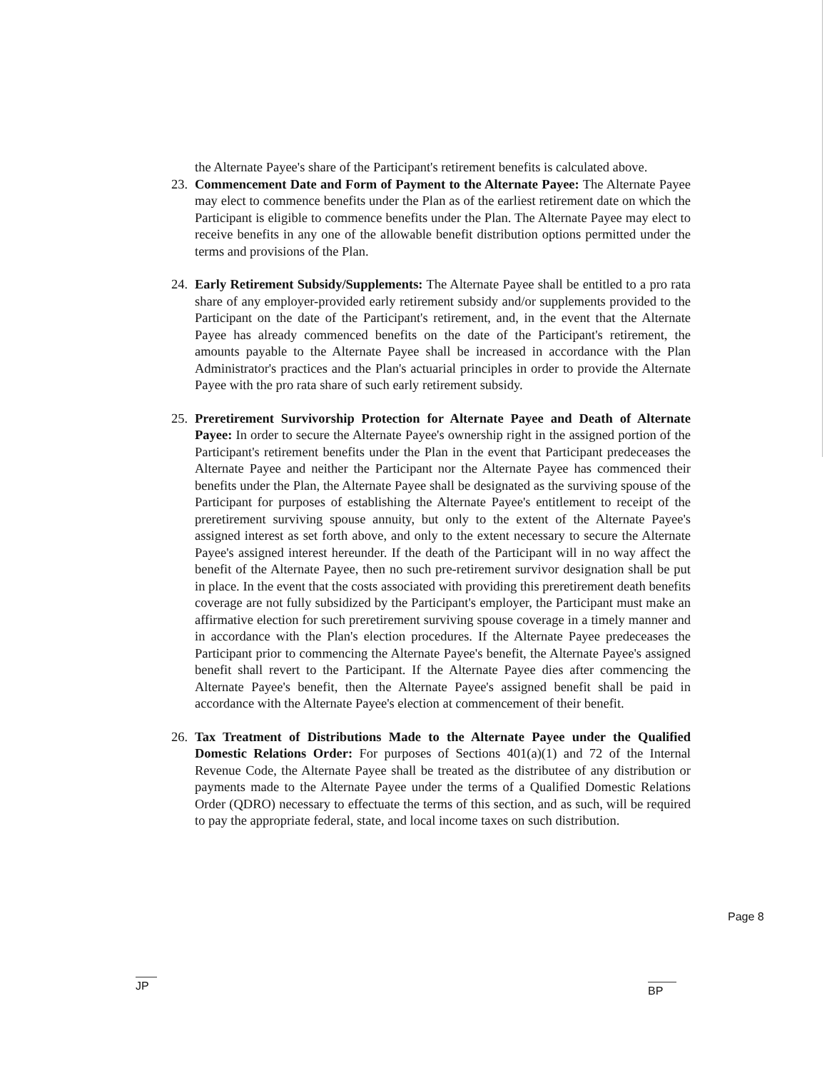the Alternate Payee's share of the Participant's retirement benefits is calculated above.
23. Commencement Date and Form of Payment to the Alternate Payee: The Alternate Payee may elect to commence benefits under the Plan as of the earliest retirement date on which the Participant is eligible to commence benefits under the Plan. The Alternate Payee may elect to receive benefits in any one of the allowable benefit distribution options permitted under the terms and provisions of the Plan.
24. Early Retirement Subsidy/Supplements: The Alternate Payee shall be entitled to a pro rata share of any employer-provided early retirement subsidy and/or supplements provided to the Participant on the date of the Participant's retirement, and, in the event that the Alternate Payee has already commenced benefits on the date of the Participant's retirement, the amounts payable to the Alternate Payee shall be increased in accordance with the Plan Administrator's practices and the Plan's actuarial principles in order to provide the Alternate Payee with the pro rata share of such early retirement subsidy.
25. Preretirement Survivorship Protection for Alternate Payee and Death of Alternate Payee: In order to secure the Alternate Payee's ownership right in the assigned portion of the Participant's retirement benefits under the Plan in the event that Participant predeceases the Alternate Payee and neither the Participant nor the Alternate Payee has commenced their benefits under the Plan, the Alternate Payee shall be designated as the surviving spouse of the Participant for purposes of establishing the Alternate Payee's entitlement to receipt of the preretirement surviving spouse annuity, but only to the extent of the Alternate Payee's assigned interest as set forth above, and only to the extent necessary to secure the Alternate Payee's assigned interest hereunder. If the death of the Participant will in no way affect the benefit of the Alternate Payee, then no such pre-retirement survivor designation shall be put in place. In the event that the costs associated with providing this preretirement death benefits coverage are not fully subsidized by the Participant's employer, the Participant must make an affirmative election for such preretirement surviving spouse coverage in a timely manner and in accordance with the Plan's election procedures. If the Alternate Payee predeceases the Participant prior to commencing the Alternate Payee's benefit, the Alternate Payee's assigned benefit shall revert to the Participant. If the Alternate Payee dies after commencing the Alternate Payee's benefit, then the Alternate Payee's assigned benefit shall be paid in accordance with the Alternate Payee's election at commencement of their benefit.
26. Tax Treatment of Distributions Made to the Alternate Payee under the Qualified Domestic Relations Order: For purposes of Sections 401(a)(1) and 72 of the Internal Revenue Code, the Alternate Payee shall be treated as the distributee of any distribution or payments made to the Alternate Payee under the terms of a Qualified Domestic Relations Order (QDRO) necessary to effectuate the terms of this section, and as such, will be required to pay the appropriate federal, state, and local income taxes on such distribution.
Page 8
JP BP